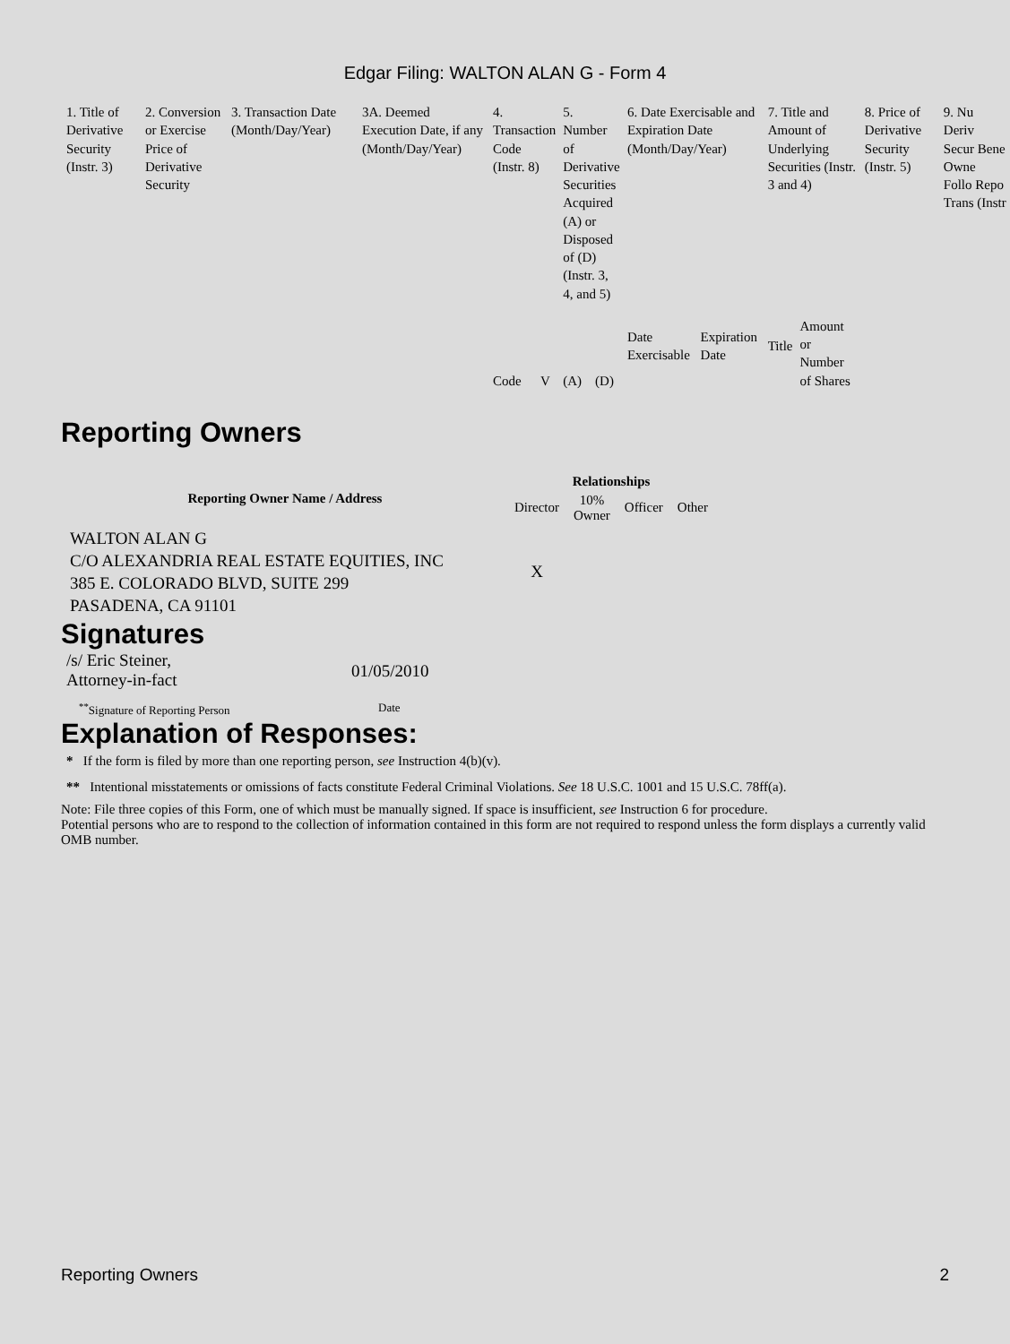Edgar Filing: WALTON ALAN G - Form 4
| 1. Title of Derivative Security (Instr. 3) | 2. Conversion or Exercise Price of Derivative Security | 3. Transaction Date (Month/Day/Year) | 3A. Deemed Execution Date, if any (Month/Day/Year) | 4. Transaction Code (Instr. 8) | | 5. Number of Derivative Securities Acquired (A) or Disposed of (D) (Instr. 3, 4, and 5) | | 6. Date Exercisable and Expiration Date (Month/Day/Year) | | 7. Title and Amount of Underlying Securities (Instr. 3 and 4) | | 8. Price of Derivative Security (Instr. 5) | 9. Nu Deriv Secur Bene Owne Follo Repo Trans (Instr |
| | | | | Code | V | (A) | (D) | Date Exercisable | Expiration Date | Title | Amount or Number of Shares | | |
Reporting Owners
| Reporting Owner Name / Address | Relationships | | | |
| --- | --- | --- | --- | --- |
| | Director | 10% Owner | Officer | Other |
| WALTON ALAN G C/O ALEXANDRIA REAL ESTATE EQUITIES, INC 385 E. COLORADO BLVD, SUITE 299 PASADENA, CA 91101 | X | | | |
Signatures
/s/ Eric Steiner,
Attorney-in-fact
01/05/2010
<sup>**</sup> Signature of Reporting Person Date
Explanation of Responses:
* If the form is filed by more than one reporting person, see Instruction 4(b)(v).
** Intentional misstatements or omissions of facts constitute Federal Criminal Violations. See 18 U.S.C. 1001 and 15 U.S.C. 78ff(a).
Note: File three copies of this Form, one of which must be manually signed. If space is insufficient, see Instruction 6 for procedure.
Potential persons who are to respond to the collection of information contained in this form are not required to respond unless the form displays a currently valid OMB number.
Reporting Owners 2